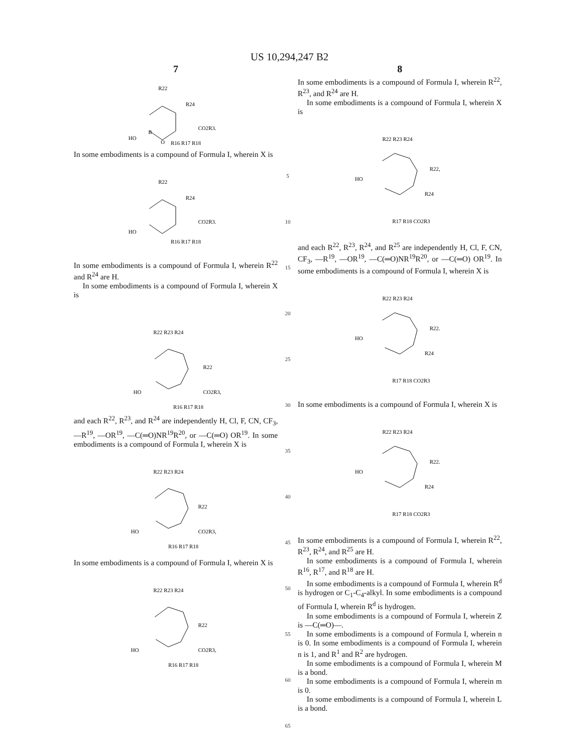US 10,294,247 B2
7
R22
R24
CO2R3.
HO
B
O
R16 R17 R18
In some embodiments is a compound of Formula I, wherein X is
R22
R24
CO2R3.
HO
R16 R17 R18
In some embodiments is a compound of Formula I, wherein R<sup>22</sup> and R<sup>24</sup> are H.
In some embodiments is a compound of Formula I, wherein X is
R22 R23 R24
R22
CO2R3,
HO
R16 R17 R18
and each R<sup>22</sup>, R<sup>23</sup>, and R<sup>24</sup> are independently H, Cl, F, CN, CF<sub>3</sub>, —R<sup>19</sup>, —OR<sup>19</sup>, —C(═O)NR<sup>19</sup>R<sup>20</sup>, or —C(═O) OR<sup>19</sup>. In some embodiments is a compound of Formula I, wherein X is
R22 R23 R24
R22
CO2R3,
HO
R16 R17 R18
In some embodiments is a compound of Formula I, wherein X is
R22 R23 R24
R22
CO2R3,
HO
R16 R17 R18
5
10
15
20
25
30
35
40
45
50
55
60
65
8
In some embodiments is a compound of Formula I, wherein R<sup>22</sup>, R<sup>23</sup>, and R<sup>24</sup> are H.
In some embodiments is a compound of Formula I, wherein X is
R22 R23 R24
R22,
HO
R24
R17 R18 CO2R3
and each R<sup>22</sup>, R<sup>23</sup>, R<sup>24</sup>, and R<sup>25</sup> are independently H, Cl, F, CN, CF<sub>3</sub>, —R<sup>19</sup>, —OR<sup>19</sup>, —C(═O)NR<sup>19</sup>R<sup>20</sup>, or —C(═O) OR<sup>19</sup>. In some embodiments is a compound of Formula I, wherein X is
R22 R23 R24
R22.
HO
R24
R17 R18 CO2R3
In some embodiments is a compound of Formula I, wherein X is
R22 R23 R24
R22.
HO
R24
R17 R18 CO2R3
In some embodiments is a compound of Formula I, wherein R<sup>22</sup>, R<sup>23</sup>, R<sup>24</sup>, and R<sup>25</sup> are H.
In some embodiments is a compound of Formula I, wherein R<sup>16</sup>, R<sup>17</sup>, and R<sup>18</sup> are H.
In some embodiments is a compound of Formula I, wherein R<sup>d</sup> is hydrogen or C<sub>1</sub>-C<sub>4</sub>-alkyl. In some embodiments is a compound of Formula I, wherein R<sup>d</sup> is hydrogen.
In some embodiments is a compound of Formula I, wherein Z is —C(═O)—.
In some embodiments is a compound of Formula I, wherein n is 0. In some embodiments is a compound of Formula I, wherein n is 1, and R<sup>1</sup> and R<sup>2</sup> are hydrogen.
In some embodiments is a compound of Formula I, wherein M is a bond.
In some embodiments is a compound of Formula I, wherein m is 0.
In some embodiments is a compound of Formula I, wherein L is a bond.